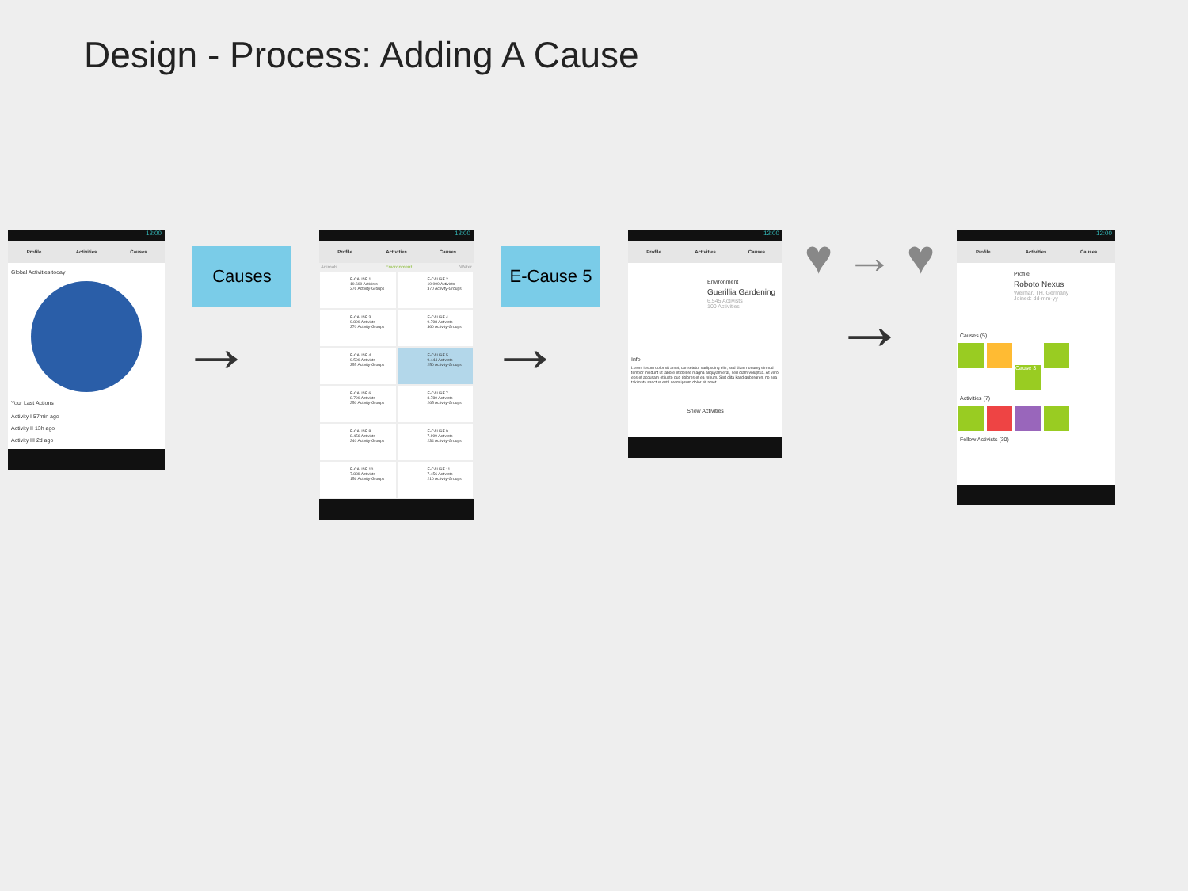Design - Process: Adding A Cause
12:00
Profile Activities Causes
Global Activities today
Your Last Actions
Activity I 57min ago
Activity II 13h ago
Activity III 2d ago
Causes
→
12:00
Profile Activities Causes
Animals Environment Water
E-CAUSE 1
10.600 Activists
376 Activity-Groups
E-CAUSE 2
10.000 Activists
370 Activity-Groups
E-CAUSE 3
9.800 Activists
370 Activity-Groups
E-CAUSE 4
9.798 Activists
360 Activity-Groups
E-CAUSE 4
9.500 Activists
355 Activity-Groups
E-CAUSE 5
9.444 Activists
250 Activity-Groups
E-CAUSE 6
8.790 Activists
250 Activity-Groups
E-CAUSE 7
8.780 Activists
265 Activity-Groups
E-CAUSE 8
8.456 Activists
240 Activity-Groups
E-CAUSE 9
7.999 Activists
234 Activity-Groups
E-CAUSE 10
7.889 Activists
156 Activity-Groups
E-CAUSE 11
7.456 Activists
210 Activity-Groups
E-Cause 5
→
12:00
Profile Activities Causes
Environment
Guerillia Gardening
6.545 Activists
100 Activities
Info
Lorem ipsum dolor sit amet, consetetur sadipscing elitr, sed diam nonumy eirmod tempor invidunt ut labore et dolore magna aliquyam erat, sed diam voluptua. At vero eos et accusam et justo duo dolores et ea rebum. Stet clita kasd gubergren, no sea takimata sanctus est Lorem ipsum dolor sit amet.
Show Activities
♥ → ♥
→
12:00
Profile Activities Causes
Profile
Roboto Nexus
Weimar, TH, Germany
Joined: dd-mm-yy
Causes (5)
Cause 3
Activities (7)
Fellow Activists (30)